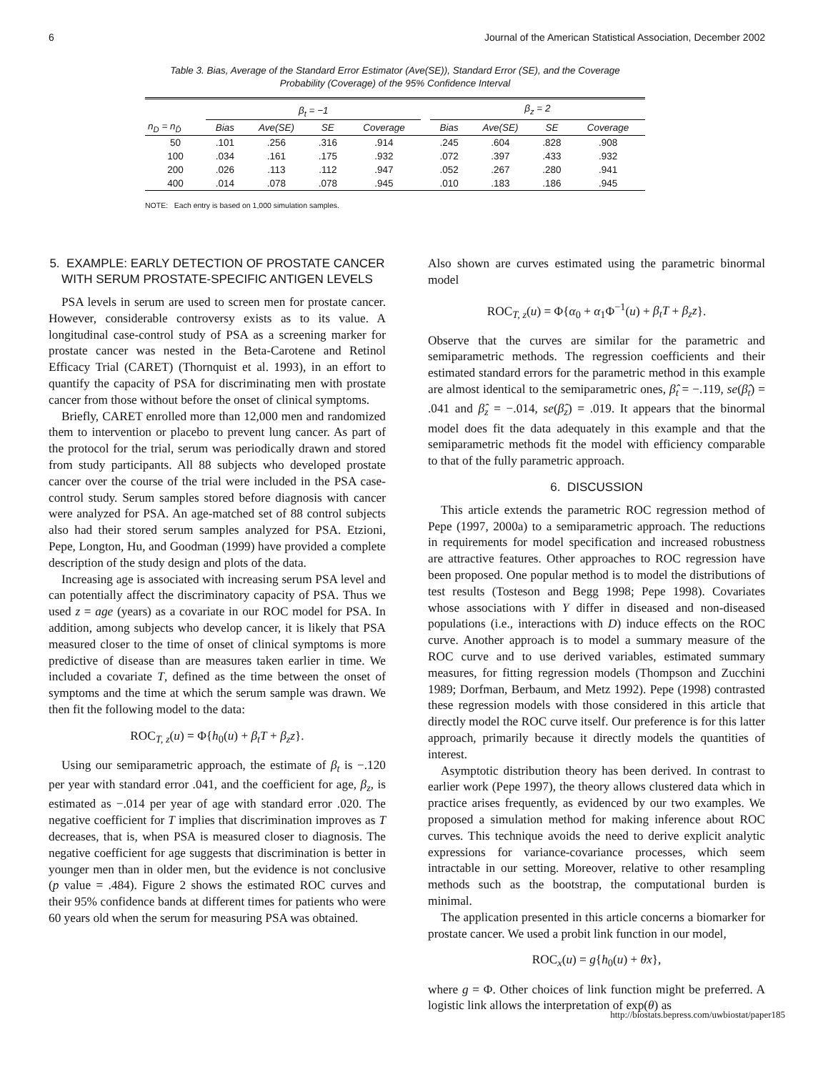6 Journal of the American Statistical Association, December 2002
Table 3. Bias, Average of the Standard Error Estimator (Ave(SE)), Standard Error (SE), and the Coverage
Probability (Coverage) of the 95% Confidence Interval
| | β<sub>t</sub> = −1 | | | | | β<sub>z</sub> = 2 | | | |
| --- | --- | --- | --- | --- | --- | --- | --- | --- | --- |
| n<sub>D</sub> = n<sub>D̄</sub> | Bias | Ave(SE) | SE | Coverage | | Bias | Ave(SE) | SE | Coverage |
| 50 | .101 | .256 | .316 | .914 | | .245 | .604 | .828 | .908 |
| 100 | .034 | .161 | .175 | .932 | | .072 | .397 | .433 | .932 |
| 200 | .026 | .113 | .112 | .947 | | .052 | .267 | .280 | .941 |
| 400 | .014 | .078 | .078 | .945 | | .010 | .183 | .186 | .945 |
NOTE: Each entry is based on 1,000 simulation samples.
5. EXAMPLE: EARLY DETECTION OF PROSTATE CANCER WITH SERUM PROSTATE-SPECIFIC ANTIGEN LEVELS
PSA levels in serum are used to screen men for prostate cancer. However, considerable controversy exists as to its value. A longitudinal case-control study of PSA as a screening marker for prostate cancer was nested in the Beta-Carotene and Retinol Efficacy Trial (CARET) (Thornquist et al. 1993), in an effort to quantify the capacity of PSA for discriminating men with prostate cancer from those without before the onset of clinical symptoms.
Briefly, CARET enrolled more than 12,000 men and randomized them to intervention or placebo to prevent lung cancer. As part of the protocol for the trial, serum was periodically drawn and stored from study participants. All 88 subjects who developed prostate cancer over the course of the trial were included in the PSA case-control study. Serum samples stored before diagnosis with cancer were analyzed for PSA. An age-matched set of 88 control subjects also had their stored serum samples analyzed for PSA. Etzioni, Pepe, Longton, Hu, and Goodman (1999) have provided a complete description of the study design and plots of the data.
Increasing age is associated with increasing serum PSA level and can potentially affect the discriminatory capacity of PSA. Thus we used z = age (years) as a covariate in our ROC model for PSA. In addition, among subjects who develop cancer, it is likely that PSA measured closer to the time of onset of clinical symptoms is more predictive of disease than are measures taken earlier in time. We included a covariate T, defined as the time between the onset of symptoms and the time at which the serum sample was drawn. We then fit the following model to the data:
ROC<sub>T, z</sub>(u) = Φ{h<sub>0</sub>(u) + β<sub>t</sub>T + β<sub>z</sub>z}.
Using our semiparametric approach, the estimate of β<sub>t</sub> is −.120 per year with standard error .041, and the coefficient for age, β<sub>z</sub>, is estimated as −.014 per year of age with standard error .020. The negative coefficient for T implies that discrimination improves as T decreases, that is, when PSA is measured closer to diagnosis. The negative coefficient for age suggests that discrimination is better in younger men than in older men, but the evidence is not conclusive (p value = .484). Figure 2 shows the estimated ROC curves and their 95% confidence bands at different times for patients who were 60 years old when the serum for measuring PSA was obtained.
Also shown are curves estimated using the parametric binormal model
ROC<sub>T, z</sub>(u) = Φ{α<sub>0</sub> + α<sub>1</sub>Φ<sup>−1</sup>(u) + β<sub>t</sub>T + β<sub>z</sub>z}.
Observe that the curves are similar for the parametric and semiparametric methods. The regression coefficients and their estimated standard errors for the parametric method in this example are almost identical to the semiparametric ones, β̂<sub>t</sub> = −.119, se(β̂<sub>t</sub>) = .041 and β̂<sub>z</sub> = −.014, se(β̂<sub>z</sub>) = .019. It appears that the binormal model does fit the data adequately in this example and that the semiparametric methods fit the model with efficiency comparable to that of the fully parametric approach.
6. DISCUSSION
This article extends the parametric ROC regression method of Pepe (1997, 2000a) to a semiparametric approach. The reductions in requirements for model specification and increased robustness are attractive features. Other approaches to ROC regression have been proposed. One popular method is to model the distributions of test results (Tosteson and Begg 1998; Pepe 1998). Covariates whose associations with Y differ in diseased and non-diseased populations (i.e., interactions with D) induce effects on the ROC curve. Another approach is to model a summary measure of the ROC curve and to use derived variables, estimated summary measures, for fitting regression models (Thompson and Zucchini 1989; Dorfman, Berbaum, and Metz 1992). Pepe (1998) contrasted these regression models with those considered in this article that directly model the ROC curve itself. Our preference is for this latter approach, primarily because it directly models the quantities of interest.
Asymptotic distribution theory has been derived. In contrast to earlier work (Pepe 1997), the theory allows clustered data which in practice arises frequently, as evidenced by our two examples. We proposed a simulation method for making inference about ROC curves. This technique avoids the need to derive explicit analytic expressions for variance-covariance processes, which seem intractable in our setting. Moreover, relative to other resampling methods such as the bootstrap, the computational burden is minimal.
The application presented in this article concerns a biomarker for prostate cancer. We used a probit link function in our model,
ROC<sub>x</sub>(u) = g{h<sub>0</sub>(u) + θx},
where g = Φ. Other choices of link function might be preferred. A logistic link allows the interpretation of exp(θ) as
http://biostats.bepress.com/uwbiostat/paper185